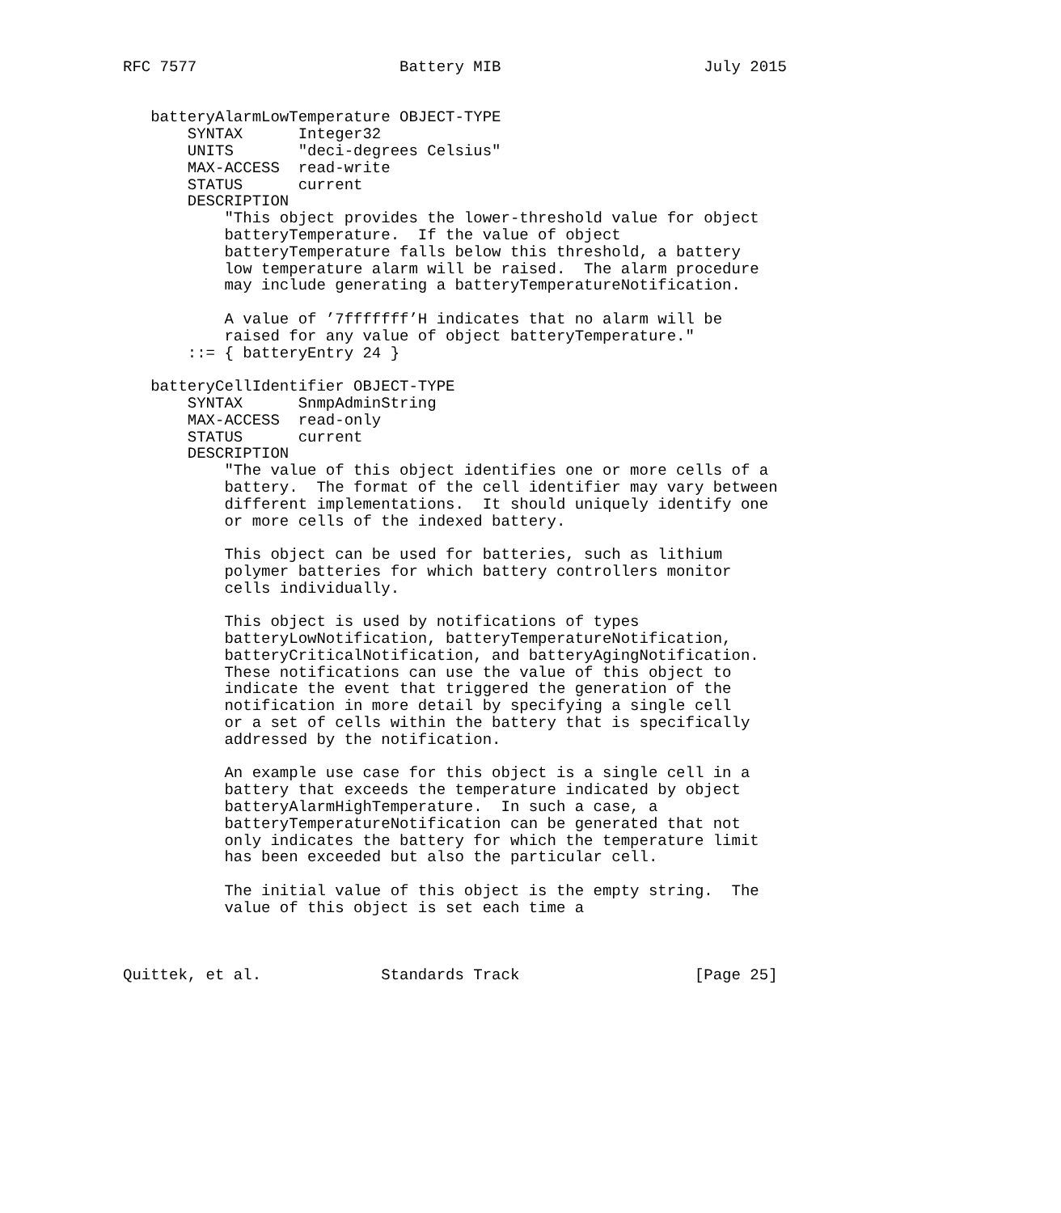RFC 7577                      Battery MIB                      July 2015


   batteryAlarmLowTemperature OBJECT-TYPE
       SYNTAX      Integer32
       UNITS       "deci-degrees Celsius"
       MAX-ACCESS  read-write
       STATUS      current
       DESCRIPTION
           "This object provides the lower-threshold value for object
           batteryTemperature.  If the value of object
           batteryTemperature falls below this threshold, a battery
           low temperature alarm will be raised.  The alarm procedure
           may include generating a batteryTemperatureNotification.

           A value of ’7fffffff’H indicates that no alarm will be
           raised for any value of object batteryTemperature."
       ::= { batteryEntry 24 }

   batteryCellIdentifier OBJECT-TYPE
       SYNTAX      SnmpAdminString
       MAX-ACCESS  read-only
       STATUS      current
       DESCRIPTION
           "The value of this object identifies one or more cells of a
           battery.  The format of the cell identifier may vary between
           different implementations.  It should uniquely identify one
           or more cells of the indexed battery.

           This object can be used for batteries, such as lithium
           polymer batteries for which battery controllers monitor
           cells individually.

           This object is used by notifications of types
           batteryLowNotification, batteryTemperatureNotification,
           batteryCriticalNotification, and batteryAgingNotification.
           These notifications can use the value of this object to
           indicate the event that triggered the generation of the
           notification in more detail by specifying a single cell
           or a set of cells within the battery that is specifically
           addressed by the notification.

           An example use case for this object is a single cell in a
           battery that exceeds the temperature indicated by object
           batteryAlarmHighTemperature.  In such a case, a
           batteryTemperatureNotification can be generated that not
           only indicates the battery for which the temperature limit
           has been exceeded but also the particular cell.

           The initial value of this object is the empty string.  The
           value of this object is set each time a



Quittek, et al.             Standards Track                   [Page 25]